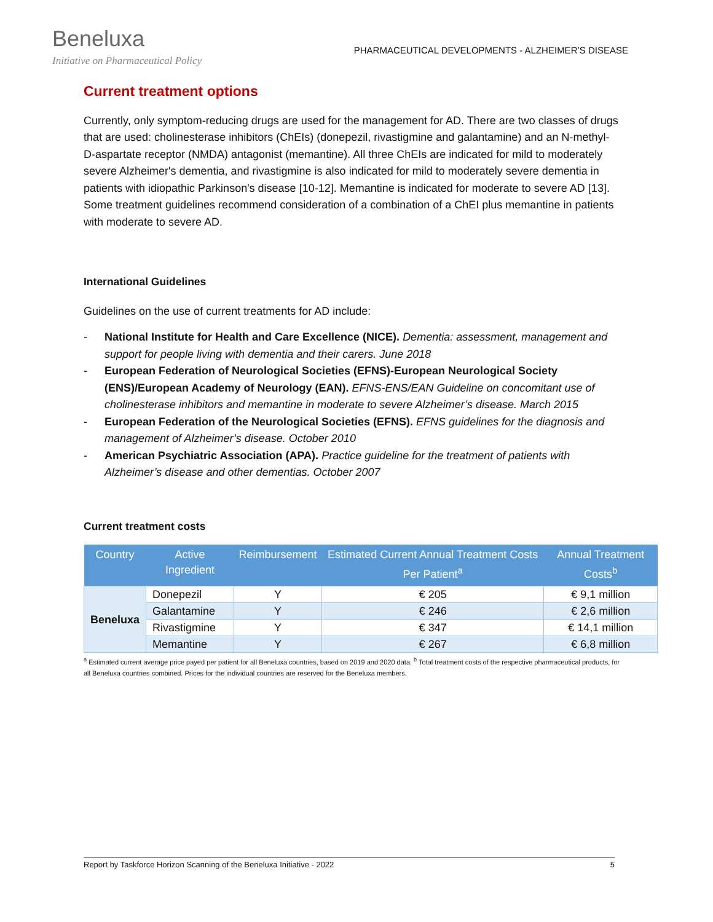Beneluxa
Initiative on Pharmaceutical Policy
PHARMACEUTICAL DEVELOPMENTS - ALZHEIMER’S DISEASE
Current treatment options
Currently, only symptom-reducing drugs are used for the management for AD. There are two classes of drugs that are used: cholinesterase inhibitors (ChEIs) (donepezil, rivastigmine and galantamine) and an N-methyl-D-aspartate receptor (NMDA) antagonist (memantine). All three ChEIs are indicated for mild to moderately severe Alzheimer's dementia, and rivastigmine is also indicated for mild to moderately severe dementia in patients with idiopathic Parkinson's disease [10-12]. Memantine is indicated for moderate to severe AD [13]. Some treatment guidelines recommend consideration of a combination of a ChEI plus memantine in patients with moderate to severe AD.
International Guidelines
Guidelines on the use of current treatments for AD include:
- National Institute for Health and Care Excellence (NICE). Dementia: assessment, management and support for people living with dementia and their carers. June 2018
- European Federation of Neurological Societies (EFNS)-European Neurological Society (ENS)/European Academy of Neurology (EAN). EFNS-ENS/EAN Guideline on concomitant use of cholinesterase inhibitors and memantine in moderate to severe Alzheimer’s disease. March 2015
- European Federation of the Neurological Societies (EFNS). EFNS guidelines for the diagnosis and management of Alzheimer’s disease. October 2010
- American Psychiatric Association (APA). Practice guideline for the treatment of patients with Alzheimer’s disease and other dementias. October 2007
Current treatment costs
| Country | Active Ingredient | Reimbursement | Estimated Current Annual Treatment Costs Per Patient<sup>a</sup> | Annual Treatment Costs<sup>b</sup> |
| --- | --- | --- | --- | --- |
| Beneluxa | Donepezil | Y | € 205 | € 9,1 million |
| | Galantamine | Y | € 246 | € 2,6 million |
| | Rivastigmine | Y | € 347 | € 14,1 million |
| | Memantine | Y | € 267 | € 6,8 million |
<sup>a</sup> Estimated current average price payed per patient for all Beneluxa countries, based on 2019 and 2020 data. <sup>b</sup> Total treatment costs of the respective pharmaceutical products, for all Beneluxa countries combined. Prices for the individual countries are reserved for the Beneluxa members.
Report by Taskforce Horizon Scanning of the Beneluxa Initiative - 2022 5